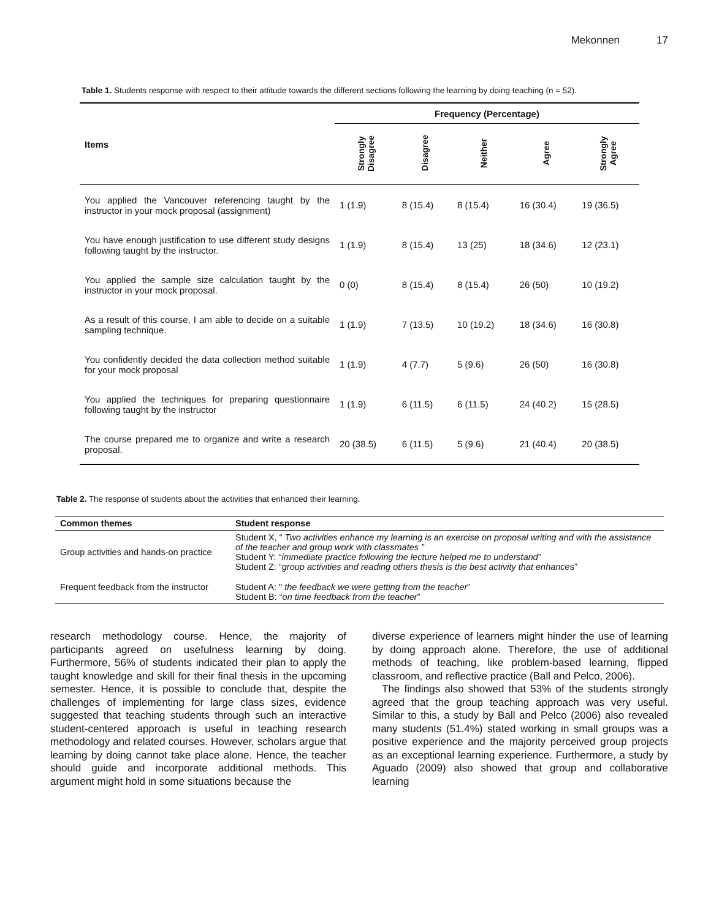Mekonnen 17
Table 1. Students response with respect to their attitude towards the different sections following the learning by doing teaching (n = 52).
| Items | Frequency (Percentage) | | | | |
| | Strongly Disagree | Disagree | Neither | Agree | Strongly Agree |
| You applied the Vancouver referencing taught by the instructor in your mock proposal (assignment) | 1 (1.9) | 8 (15.4) | 8 (15.4) | 16 (30.4) | 19 (36.5) |
| You have enough justification to use different study designs following taught by the instructor. | 1 (1.9) | 8 (15.4) | 13 (25) | 18 (34.6) | 12 (23.1) |
| You applied the sample size calculation taught by the instructor in your mock proposal. | 0 (0) | 8 (15.4) | 8 (15.4) | 26 (50) | 10 (19.2) |
| As a result of this course, I am able to decide on a suitable sampling technique. | 1 (1.9) | 7 (13.5) | 10 (19.2) | 18 (34.6) | 16 (30.8) |
| You confidently decided the data collection method suitable for your mock proposal | 1 (1.9) | 4 (7.7) | 5 (9.6) | 26 (50) | 16 (30.8) |
| You applied the techniques for preparing questionnaire following taught by the instructor | 1 (1.9) | 6 (11.5) | 6 (11.5) | 24 (40.2) | 15 (28.5) |
| The course prepared me to organize and write a research proposal. | 20 (38.5) | 6 (11.5) | 5 (9.6) | 21 (40.4) | 20 (38.5) |
Table 2. The response of students about the activities that enhanced their learning.
| Common themes | Student response |
| --- | --- |
| Group activities and hands-on practice | Student X, “ Two activities enhance my learning is an exercise on proposal writing and with the assistance of the teacher and group work with classmates ” Student Y: “ immediate practice following the lecture helped me to understand ” Student Z: “ group activities and reading others thesis is the best activity that enhance s” |
| Frequent feedback from the instructor | Student A: " the feedback we were getting from the teacher ” Student B: “ on time feedback from the teacher ” |
research methodology course. Hence, the majority of participants agreed on usefulness learning by doing. Furthermore, 56% of students indicated their plan to apply the taught knowledge and skill for their final thesis in the upcoming semester. Hence, it is possible to conclude that, despite the challenges of implementing for large class sizes, evidence suggested that teaching students through such an interactive student-centered approach is useful in teaching research methodology and related courses. However, scholars argue that learning by doing cannot take place alone. Hence, the teacher should guide and incorporate additional methods. This argument might hold in some situations because the
diverse experience of learners might hinder the use of learning by doing approach alone. Therefore, the use of additional methods of teaching, like problem-based learning, flipped classroom, and reflective practice (Ball and Pelco, 2006).
The findings also showed that 53% of the students strongly agreed that the group teaching approach was very useful. Similar to this, a study by Ball and Pelco (2006) also revealed many students (51.4%) stated working in small groups was a positive experience and the majority perceived group projects as an exceptional learning experience. Furthermore, a study by Aguado (2009) also showed that group and collaborative learning